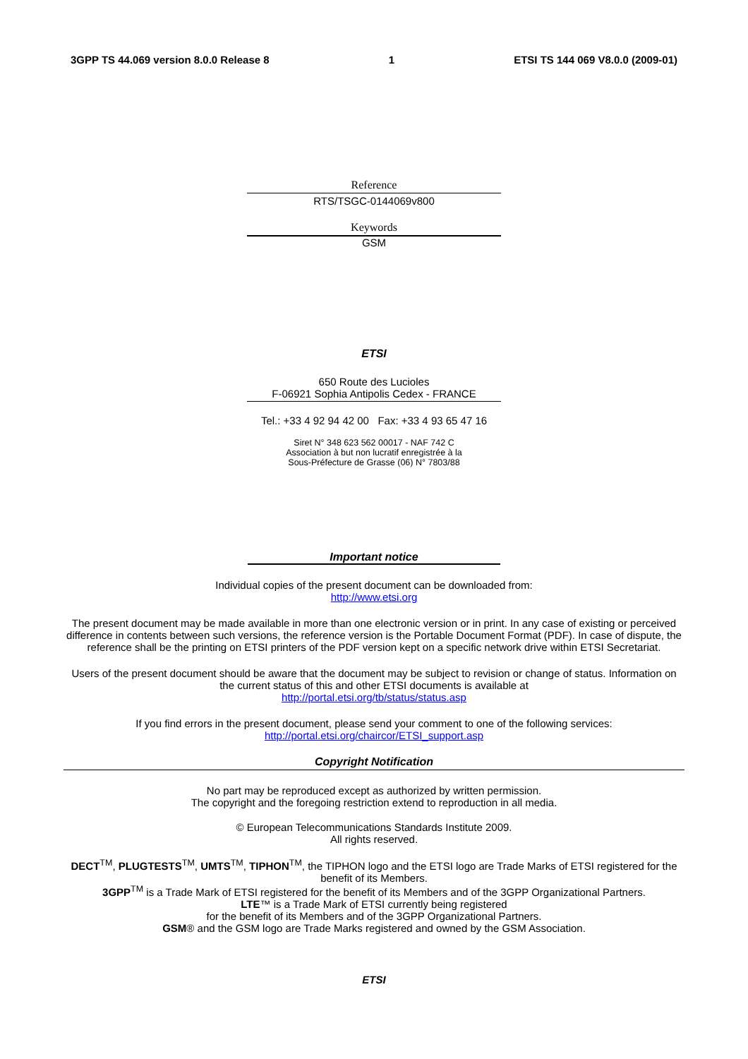3GPP TS 44.069 version 8.0.0 Release 8 1 ETSI TS 144 069 V8.0.0 (2009-01)
Reference
RTS/TSGC-0144069v800
Keywords
GSM
ETSI
650 Route des Lucioles
F-06921 Sophia Antipolis Cedex - FRANCE
Tel.: +33 4 92 94 42 00 Fax: +33 4 93 65 47 16
Siret N° 348 623 562 00017 - NAF 742 C
Association à but non lucratif enregistrée à la
Sous-Préfecture de Grasse (06) N° 7803/88
Important notice
Individual copies of the present document can be downloaded from:
http://www.etsi.org
The present document may be made available in more than one electronic version or in print. In any case of existing or perceived difference in contents between such versions, the reference version is the Portable Document Format (PDF). In case of dispute, the reference shall be the printing on ETSI printers of the PDF version kept on a specific network drive within ETSI Secretariat.
Users of the present document should be aware that the document may be subject to revision or change of status. Information on the current status of this and other ETSI documents is available at
http://portal.etsi.org/tb/status/status.asp
If you find errors in the present document, please send your comment to one of the following services:
http://portal.etsi.org/chaircor/ETSI_support.asp
Copyright Notification
No part may be reproduced except as authorized by written permission.
The copyright and the foregoing restriction extend to reproduction in all media.
© European Telecommunications Standards Institute 2009.
All rights reserved.
DECT<sup>TM</sup>, PLUGTESTS<sup>TM</sup>, UMTS<sup>TM</sup>, TIPHON<sup>TM</sup>, the TIPHON logo and the ETSI logo are Trade Marks of ETSI registered for the benefit of its Members.
3GPP<sup>TM</sup> is a Trade Mark of ETSI registered for the benefit of its Members and of the 3GPP Organizational Partners.
LTE™ is a Trade Mark of ETSI currently being registered
for the benefit of its Members and of the 3GPP Organizational Partners.
GSM® and the GSM logo are Trade Marks registered and owned by the GSM Association.
ETSI